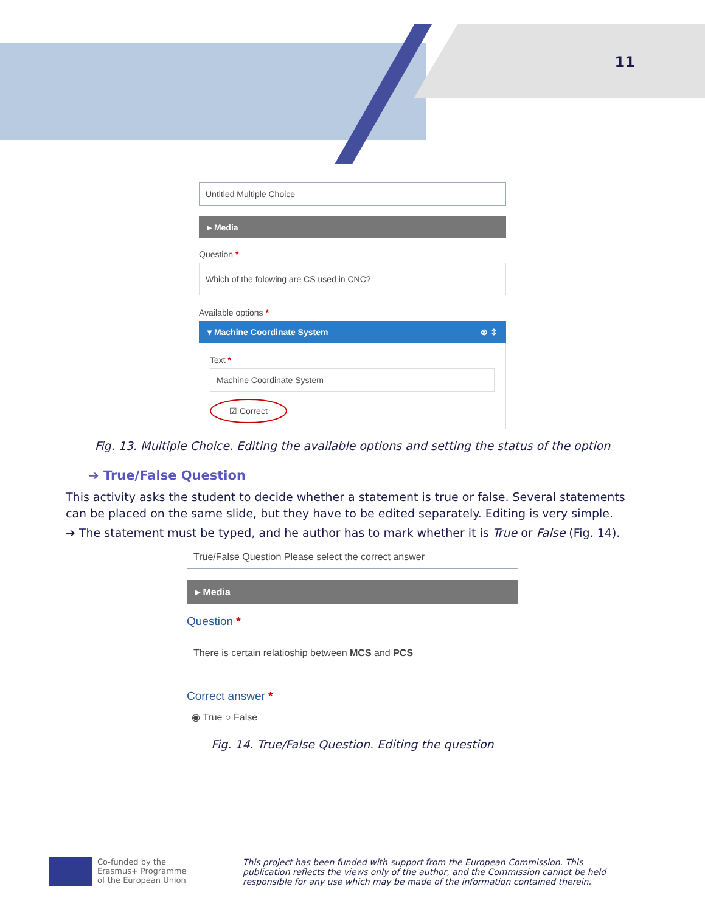11
Untitled Multiple Choice
▸ Media
Question *
Which of the folowing are CS used in CNC?
Available options *
▾ Machine Coordinate System ⊗ ⇕
Text *
Machine Coordinate System
☑ Correct
Fig. 13. Multiple Choice. Editing the available options and setting the status of the option
➔ True/False Question
This activity asks the student to decide whether a statement is true or false. Several statements can be placed on the same slide, but they have to be edited separately. Editing is very simple.
➔ The statement must be typed, and he author has to mark whether it is True or False (Fig. 14).
True/False Question Please select the correct answer
▸ Media
Question *
There is certain relatioship between MCS and PCS
Correct answer *
◉ True ○ False
Fig. 14. True/False Question. Editing the question
Co-funded by the
Erasmus+ Programme
of the European Union
This project has been funded with support from the European Commission. This publication reflects the views only of the author, and the Commission cannot be held responsible for any use which may be made of the information contained therein.